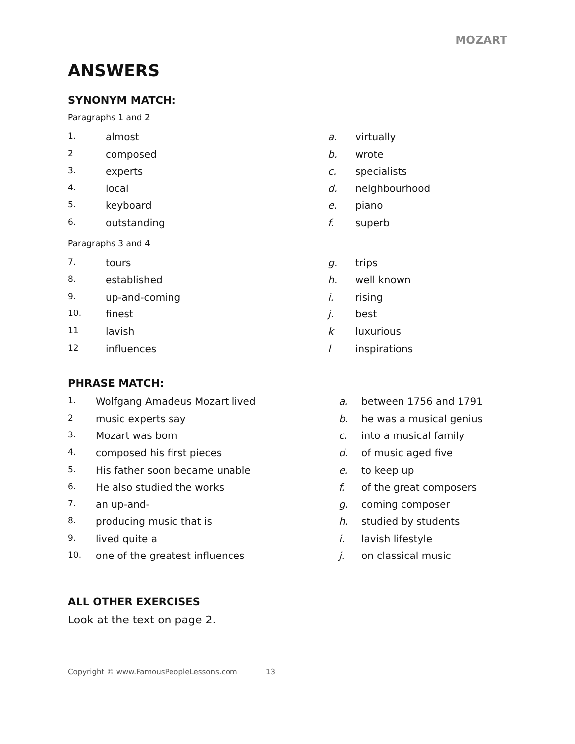MOZART
ANSWERS
SYNONYM MATCH:
Paragraphs 1 and 2
| 1. | almost | a. | virtually |
| 2 | composed | b. | wrote |
| 3. | experts | c. | specialists |
| 4. | local | d. | neighbourhood |
| 5. | keyboard | e. | piano |
| 6. | outstanding | f. | superb |
Paragraphs 3 and 4
| 7. | tours | g. | trips |
| 8. | established | h. | well known |
| 9. | up-and-coming | i. | rising |
| 10. | finest | j. | best |
| 11 | lavish | k | luxurious |
| 12 | influences | l | inspirations |
PHRASE MATCH:
| 1. | Wolfgang Amadeus Mozart lived | a. | between 1756 and 1791 |
| 2 | music experts say | b. | he was a musical genius |
| 3. | Mozart was born | c. | into a musical family |
| 4. | composed his first pieces | d. | of music aged five |
| 5. | His father soon became unable | e. | to keep up |
| 6. | He also studied the works | f. | of the great composers |
| 7. | an up-and- | g. | coming composer |
| 8. | producing music that is | h. | studied by students |
| 9. | lived quite a | i. | lavish lifestyle |
| 10. | one of the greatest influences | j. | on classical music |
ALL OTHER EXERCISES
Look at the text on page 2.
Copyright © www.FamousPeopleLessons.com 13